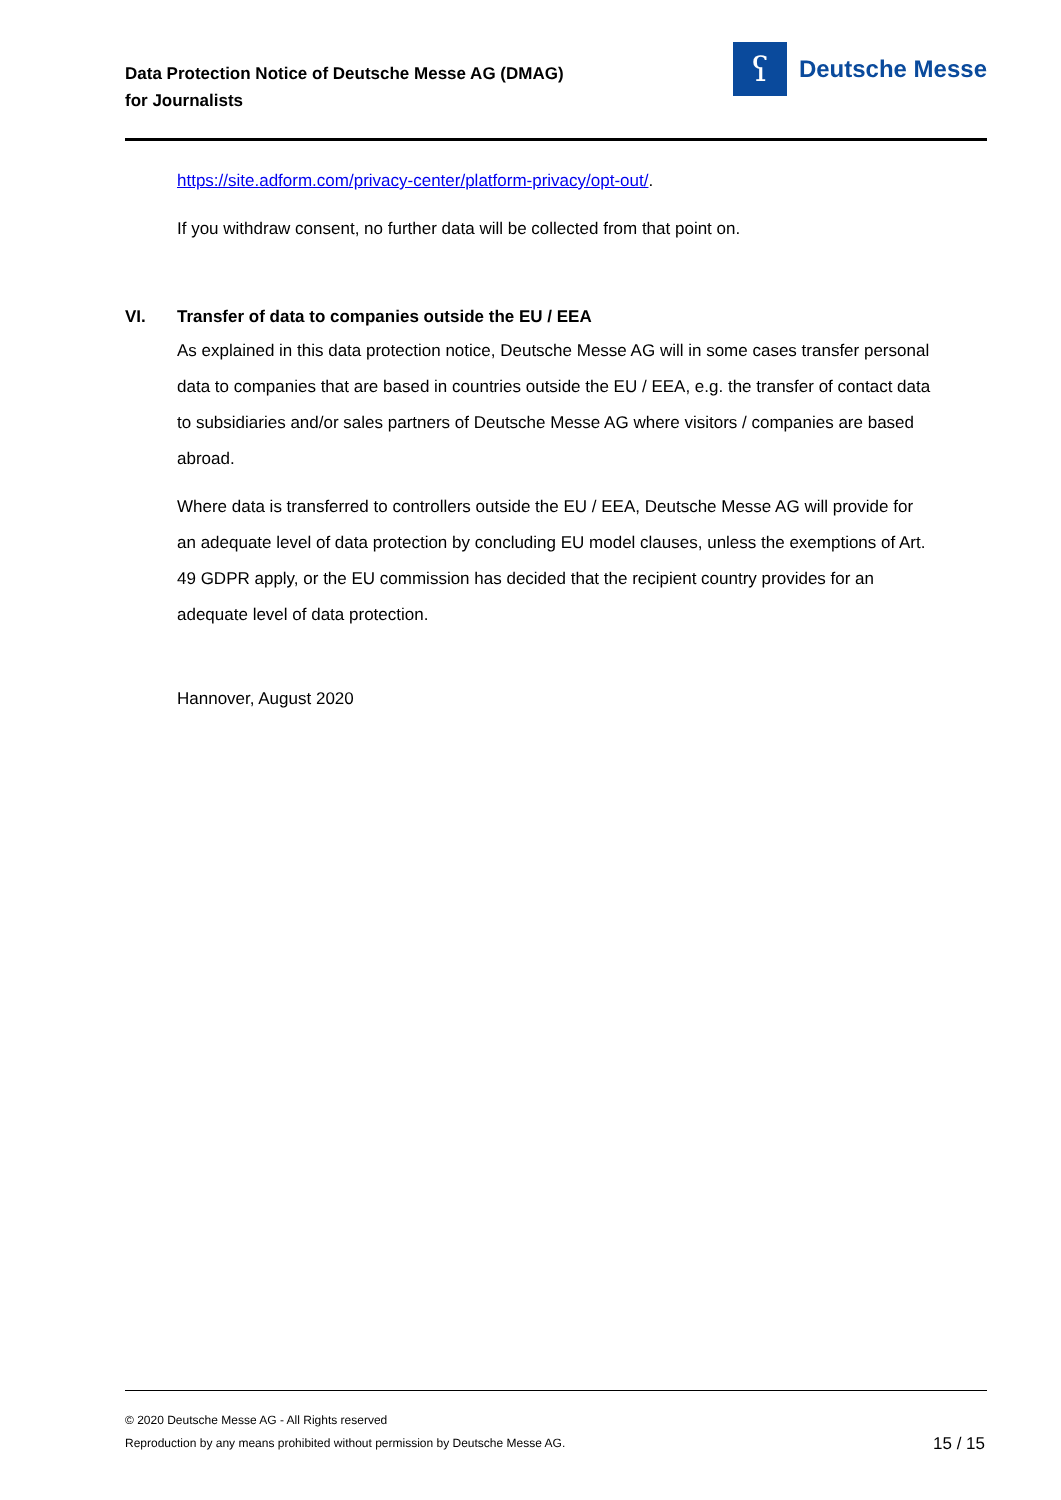Data Protection Notice of Deutsche Messe AG (DMAG)
for Journalists
ʕ
Deutsche Messe
https://site.adform.com/privacy-center/platform-privacy/opt-out/.
If you withdraw consent, no further data will be collected from that point on.
VI. Transfer of data to companies outside the EU / EEA
As explained in this data protection notice, Deutsche Messe AG will in some cases transfer personal data to companies that are based in countries outside the EU / EEA, e.g. the transfer of contact data to subsidiaries and/or sales partners of Deutsche Messe AG where visitors / companies are based abroad.
Where data is transferred to controllers outside the EU / EEA, Deutsche Messe AG will provide for an adequate level of data protection by concluding EU model clauses, unless the exemptions of Art. 49 GDPR apply, or the EU commission has decided that the recipient country provides for an adequate level of data protection.
Hannover, August 2020
© 2020 Deutsche Messe AG - All Rights reserved
Reproduction by any means prohibited without permission by Deutsche Messe AG.
15 / 15